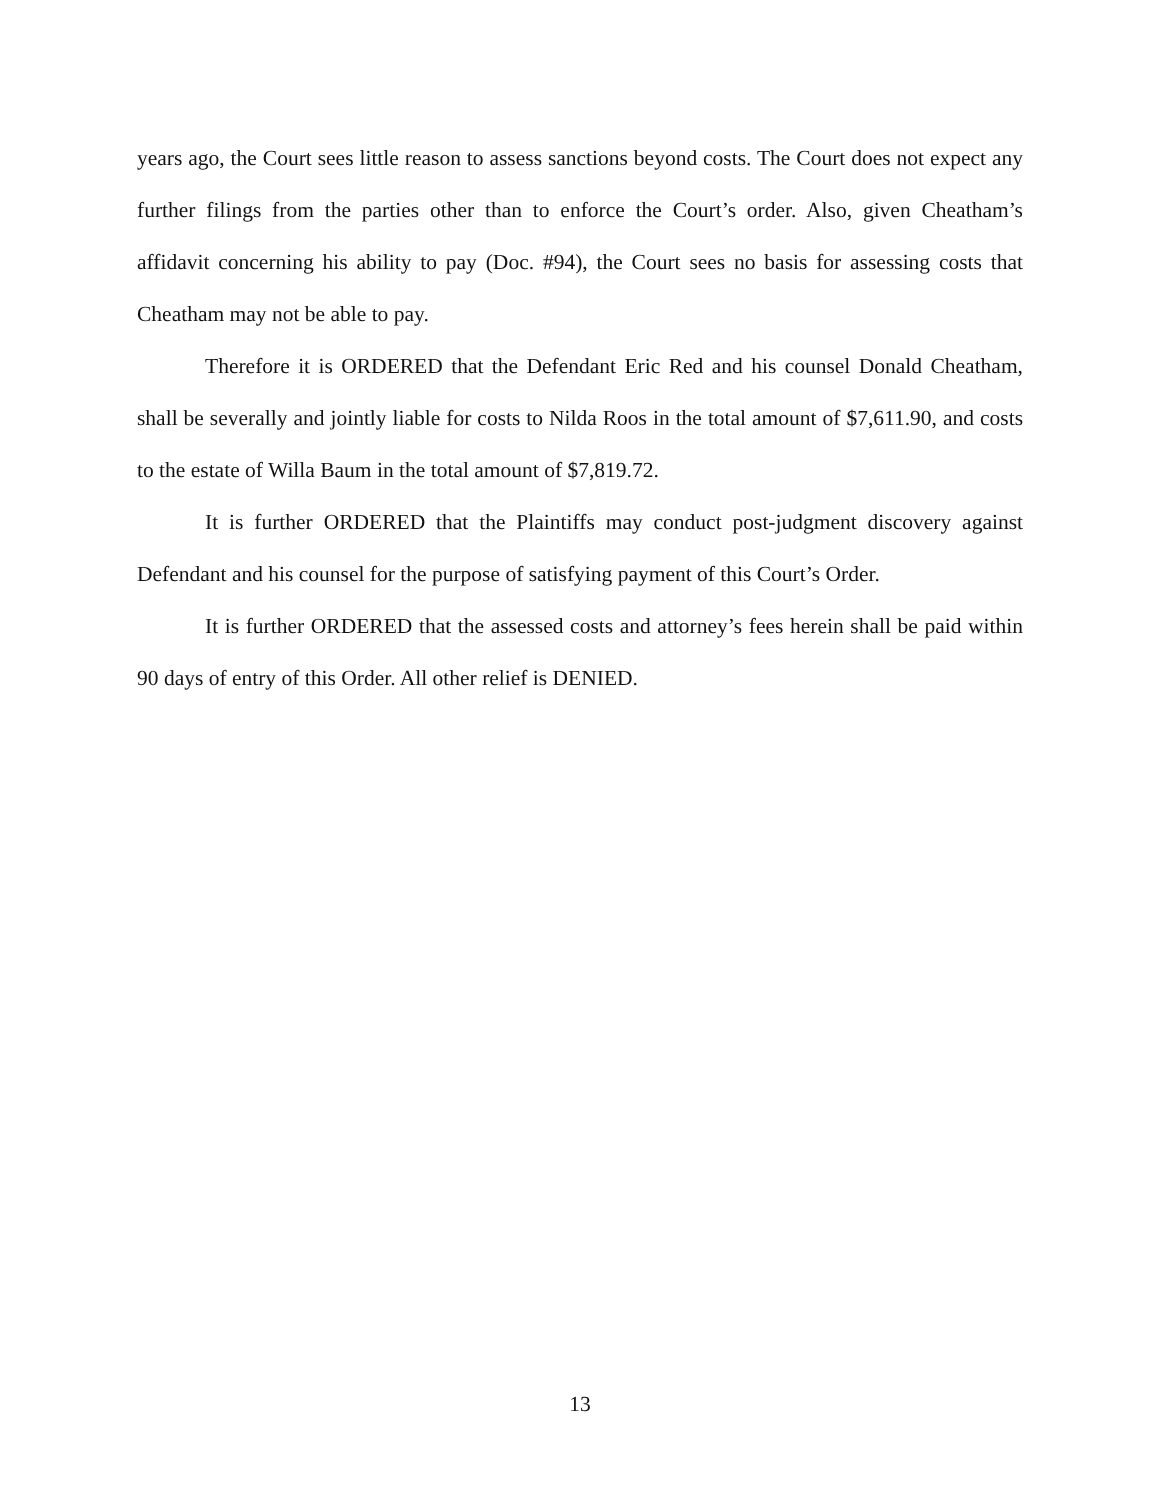years ago, the Court sees little reason to assess sanctions beyond costs. The Court does not expect any further filings from the parties other than to enforce the Court’s order. Also, given Cheatham’s affidavit concerning his ability to pay (Doc. #94), the Court sees no basis for assessing costs that Cheatham may not be able to pay.
Therefore it is ORDERED that the Defendant Eric Red and his counsel Donald Cheatham, shall be severally and jointly liable for costs to Nilda Roos in the total amount of $7,611.90, and costs to the estate of Willa Baum in the total amount of $7,819.72.
It is further ORDERED that the Plaintiffs may conduct post-judgment discovery against Defendant and his counsel for the purpose of satisfying payment of this Court’s Order.
It is further ORDERED that the assessed costs and attorney’s fees herein shall be paid within 90 days of entry of this Order. All other relief is DENIED.
13